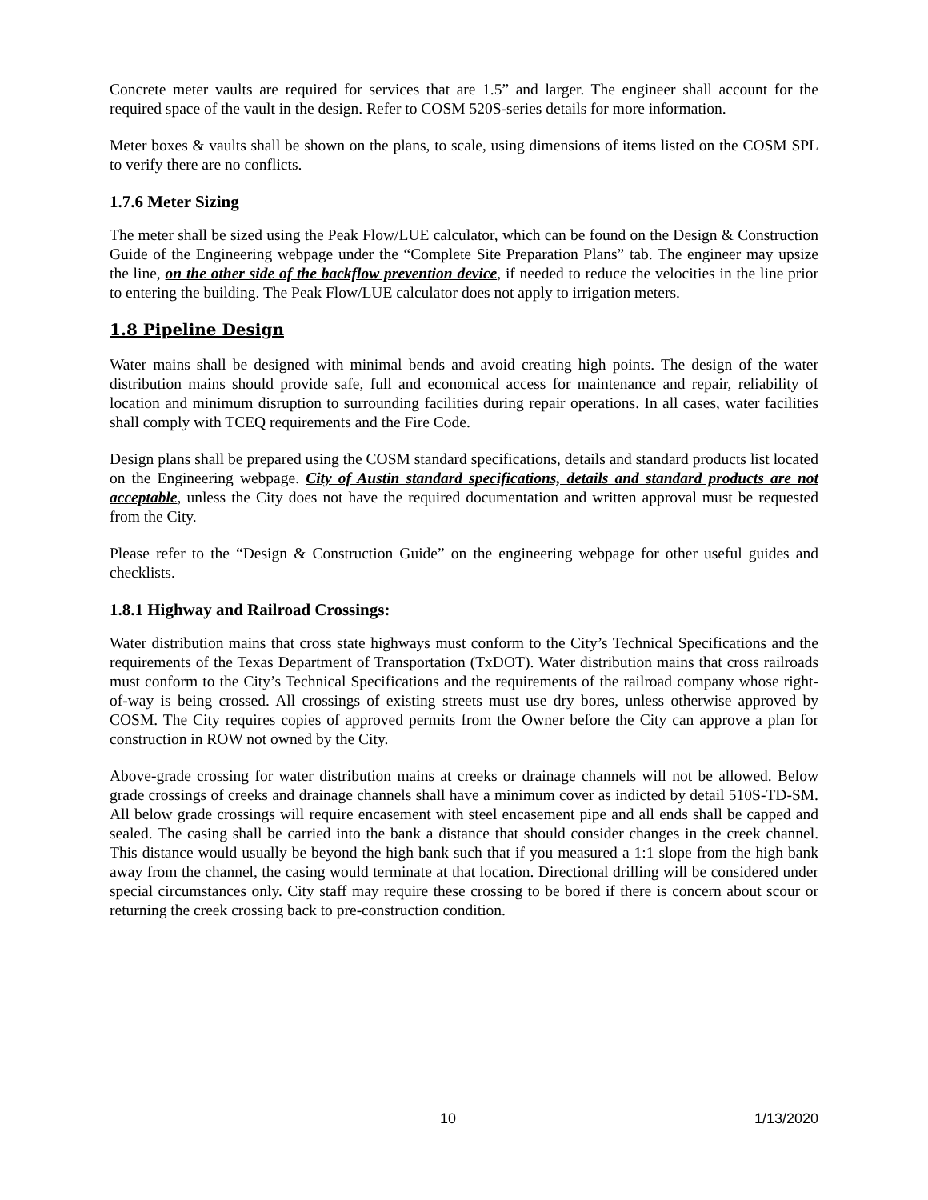Concrete meter vaults are required for services that are 1.5” and larger. The engineer shall account for the required space of the vault in the design. Refer to COSM 520S-series details for more information.
Meter boxes & vaults shall be shown on the plans, to scale, using dimensions of items listed on the COSM SPL to verify there are no conflicts.
1.7.6 Meter Sizing
The meter shall be sized using the Peak Flow/LUE calculator, which can be found on the Design & Construction Guide of the Engineering webpage under the “Complete Site Preparation Plans” tab. The engineer may upsize the line, on the other side of the backflow prevention device, if needed to reduce the velocities in the line prior to entering the building. The Peak Flow/LUE calculator does not apply to irrigation meters.
1.8 Pipeline Design
Water mains shall be designed with minimal bends and avoid creating high points. The design of the water distribution mains should provide safe, full and economical access for maintenance and repair, reliability of location and minimum disruption to surrounding facilities during repair operations. In all cases, water facilities shall comply with TCEQ requirements and the Fire Code.
Design plans shall be prepared using the COSM standard specifications, details and standard products list located on the Engineering webpage. City of Austin standard specifications, details and standard products are not acceptable, unless the City does not have the required documentation and written approval must be requested from the City.
Please refer to the “Design & Construction Guide” on the engineering webpage for other useful guides and checklists.
1.8.1 Highway and Railroad Crossings:
Water distribution mains that cross state highways must conform to the City’s Technical Specifications and the requirements of the Texas Department of Transportation (TxDOT). Water distribution mains that cross railroads must conform to the City’s Technical Specifications and the requirements of the railroad company whose right-of-way is being crossed. All crossings of existing streets must use dry bores, unless otherwise approved by COSM. The City requires copies of approved permits from the Owner before the City can approve a plan for construction in ROW not owned by the City.
Above-grade crossing for water distribution mains at creeks or drainage channels will not be allowed. Below grade crossings of creeks and drainage channels shall have a minimum cover as indicted by detail 510S-TD-SM. All below grade crossings will require encasement with steel encasement pipe and all ends shall be capped and sealed. The casing shall be carried into the bank a distance that should consider changes in the creek channel. This distance would usually be beyond the high bank such that if you measured a 1:1 slope from the high bank away from the channel, the casing would terminate at that location. Directional drilling will be considered under special circumstances only. City staff may require these crossing to be bored if there is concern about scour or returning the creek crossing back to pre-construction condition.
10 1/13/2020